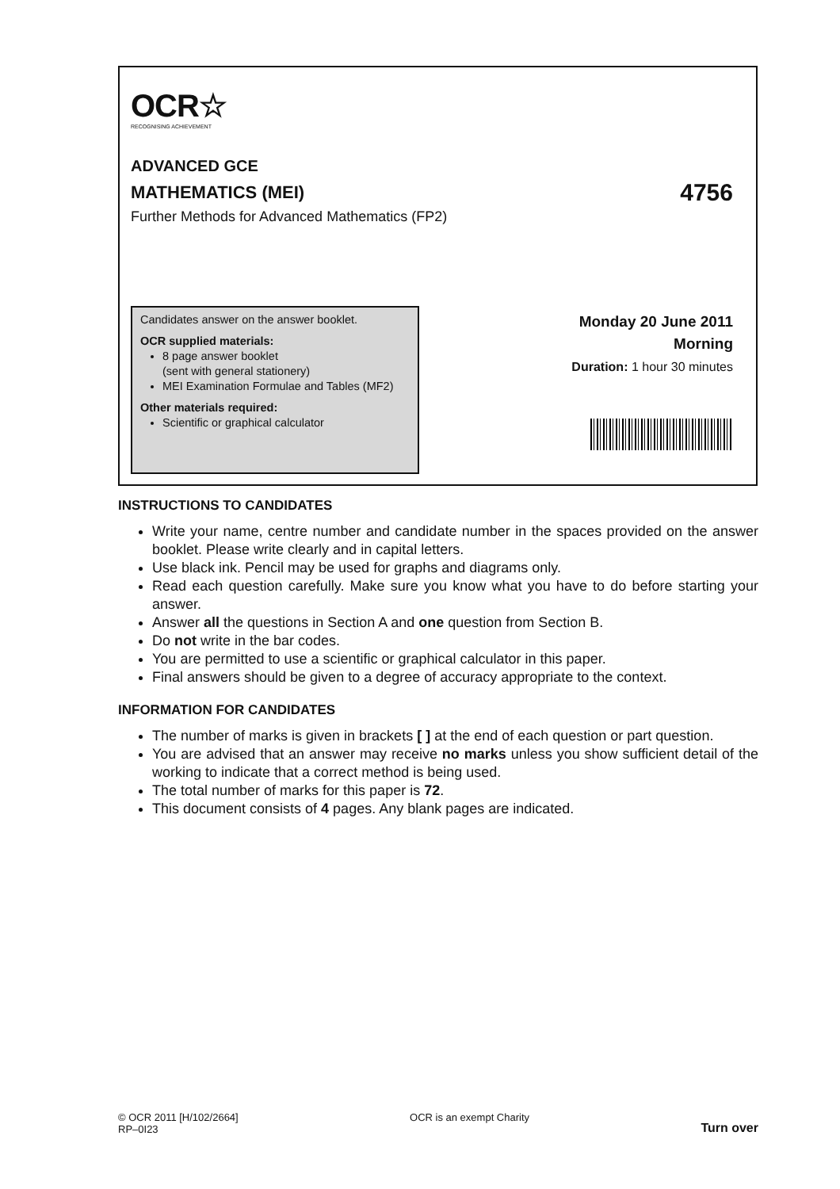OCR☆
RECOGNISING ACHIEVEMENT
ADVANCED GCE
MATHEMATICS (MEI) 4756
Further Methods for Advanced Mathematics (FP2)
Candidates answer on the answer booklet.
OCR supplied materials:
8 page answer booklet
(sent with general stationery)
MEI Examination Formulae and Tables (MF2)
Other materials required:
Scientific or graphical calculator
Monday 20 June 2011
Morning
Duration: 1 hour 30 minutes
INSTRUCTIONS TO CANDIDATES
Write your name, centre number and candidate number in the spaces provided on the answer booklet. Please write clearly and in capital letters.
Use black ink. Pencil may be used for graphs and diagrams only.
Read each question carefully. Make sure you know what you have to do before starting your answer.
Answer all the questions in Section A and one question from Section B.
Do not write in the bar codes.
You are permitted to use a scientific or graphical calculator in this paper.
Final answers should be given to a degree of accuracy appropriate to the context.
INFORMATION FOR CANDIDATES
The number of marks is given in brackets [ ] at the end of each question or part question.
You are advised that an answer may receive no marks unless you show sufficient detail of the working to indicate that a correct method is being used.
The total number of marks for this paper is 72.
This document consists of 4 pages. Any blank pages are indicated.
© OCR 2011 [H/102/2664]
RP–0I23
OCR is an exempt Charity
Turn over